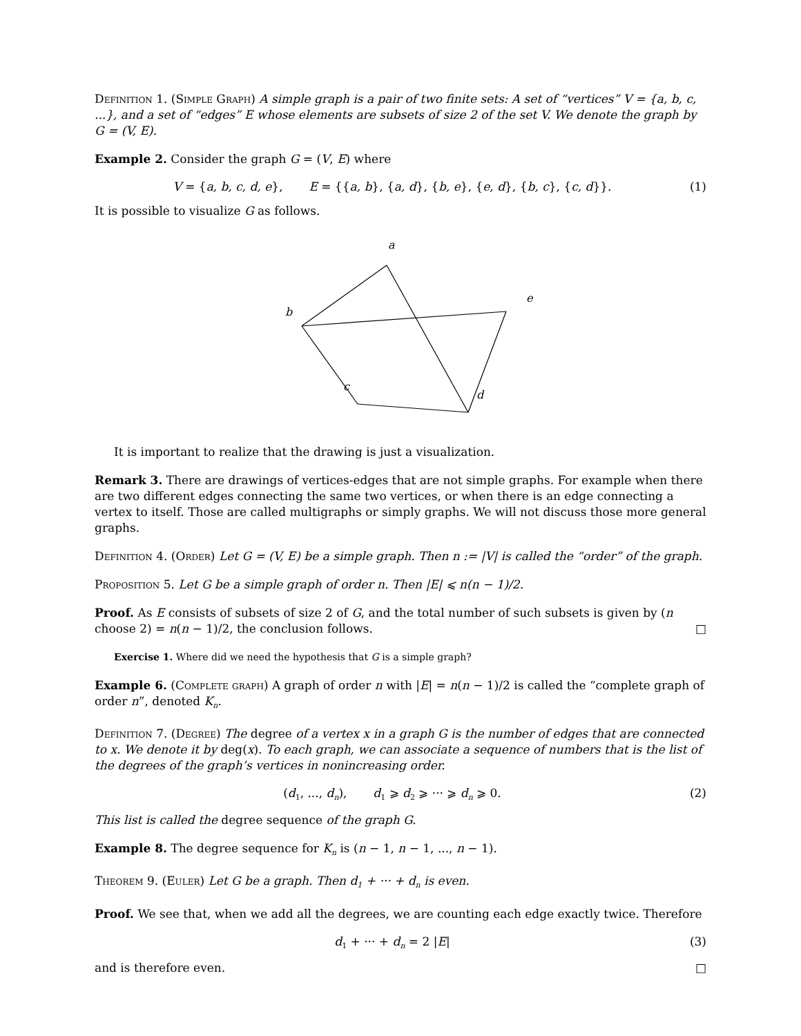Definition 1. (Simple Graph) A simple graph is a pair of two finite sets: A set of “vertices” V = {a, b, c, ...}, and a set of “edges” E whose elements are subsets of size 2 of the set V. We denote the graph by G = (V, E).
Example 2. Consider the graph G = (V, E) where
V = {a, b, c, d, e}, E = {{a, b}, {a, d}, {b, e}, {e, d}, {b, c}, {c, d}}. (1)
It is possible to visualize G as follows.
a
b
e
c
d
It is important to realize that the drawing is just a visualization.
Remark 3. There are drawings of vertices-edges that are not simple graphs. For example when there are two different edges connecting the same two vertices, or when there is an edge connecting a vertex to itself. Those are called multigraphs or simply graphs. We will not discuss those more general graphs.
Definition 4. (Order) Let G = (V, E) be a simple graph. Then n := |V| is called the “order” of the graph.
Proposition 5. Let G be a simple graph of order n. Then |E| ⩽ n(n − 1)/2.
Proof. As E consists of subsets of size 2 of G, and the total number of such subsets is given by (n choose 2) = n(n − 1)/2, the conclusion follows. □
Exercise 1. Where did we need the hypothesis that G is a simple graph?
Example 6. (Complete graph) A graph of order n with |E| = n(n − 1)/2 is called the “complete graph of order n”, denoted K<sub>n</sub>.
Definition 7. (Degree) The degree of a vertex x in a graph G is the number of edges that are connected to x. We denote it by deg(x). To each graph, we can associate a sequence of numbers that is the list of the degrees of the graph’s vertices in nonincreasing order.
(d<sub>1</sub>, ..., d<sub>n</sub>), d<sub>1</sub> ⩾ d<sub>2</sub> ⩾ ··· ⩾ d<sub>n</sub> ⩾ 0. (2)
This list is called the degree sequence of the graph G.
Example 8. The degree sequence for K<sub>n</sub> is (n − 1, n − 1, ..., n − 1).
Theorem 9. (Euler) Let G be a graph. Then d<sub>1</sub> + ··· + d<sub>n</sub> is even.
Proof. We see that, when we add all the degrees, we are counting each edge exactly twice. Therefore
d<sub>1</sub> + ··· + d<sub>n</sub> = 2 |E| (3)
and is therefore even. □